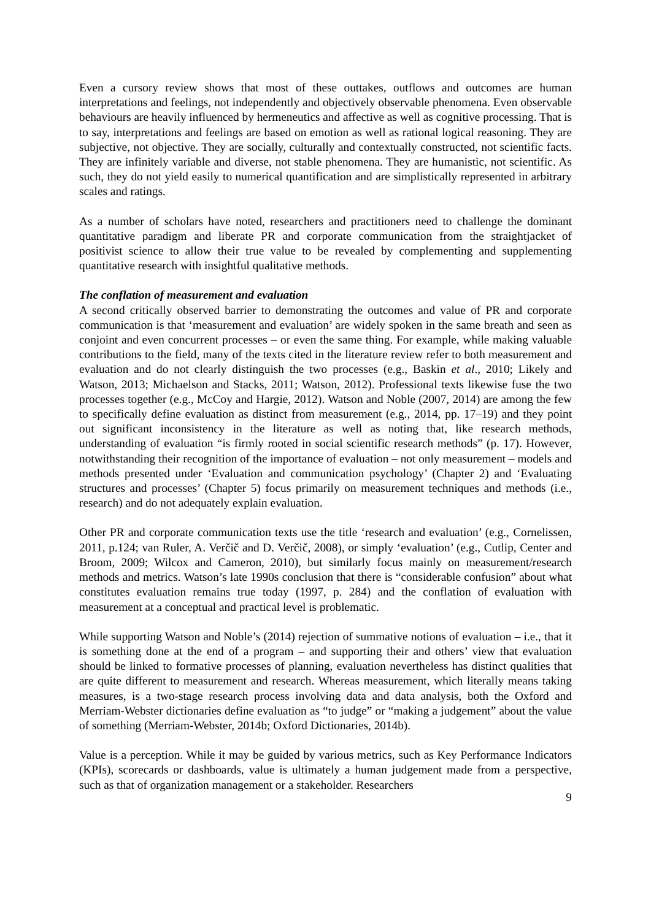Even a cursory review shows that most of these outtakes, outflows and outcomes are human interpretations and feelings, not independently and objectively observable phenomena. Even observable behaviours are heavily influenced by hermeneutics and affective as well as cognitive processing. That is to say, interpretations and feelings are based on emotion as well as rational logical reasoning. They are subjective, not objective. They are socially, culturally and contextually constructed, not scientific facts. They are infinitely variable and diverse, not stable phenomena. They are humanistic, not scientific. As such, they do not yield easily to numerical quantification and are simplistically represented in arbitrary scales and ratings.
As a number of scholars have noted, researchers and practitioners need to challenge the dominant quantitative paradigm and liberate PR and corporate communication from the straightjacket of positivist science to allow their true value to be revealed by complementing and supplementing quantitative research with insightful qualitative methods.
The conflation of measurement and evaluation
A second critically observed barrier to demonstrating the outcomes and value of PR and corporate communication is that ‘measurement and evaluation’ are widely spoken in the same breath and seen as conjoint and even concurrent processes – or even the same thing. For example, while making valuable contributions to the field, many of the texts cited in the literature review refer to both measurement and evaluation and do not clearly distinguish the two processes (e.g., Baskin et al., 2010; Likely and Watson, 2013; Michaelson and Stacks, 2011; Watson, 2012). Professional texts likewise fuse the two processes together (e.g., McCoy and Hargie, 2012). Watson and Noble (2007, 2014) are among the few to specifically define evaluation as distinct from measurement (e.g., 2014, pp. 17–19) and they point out significant inconsistency in the literature as well as noting that, like research methods, understanding of evaluation “is firmly rooted in social scientific research methods” (p. 17). However, notwithstanding their recognition of the importance of evaluation – not only measurement – models and methods presented under ‘Evaluation and communication psychology’ (Chapter 2) and ‘Evaluating structures and processes’ (Chapter 5) focus primarily on measurement techniques and methods (i.e., research) and do not adequately explain evaluation.
Other PR and corporate communication texts use the title ‘research and evaluation’ (e.g., Cornelissen, 2011, p.124; van Ruler, A. Verčič and D. Verčič, 2008), or simply ‘evaluation’ (e.g., Cutlip, Center and Broom, 2009; Wilcox and Cameron, 2010), but similarly focus mainly on measurement/research methods and metrics. Watson’s late 1990s conclusion that there is “considerable confusion” about what constitutes evaluation remains true today (1997, p. 284) and the conflation of evaluation with measurement at a conceptual and practical level is problematic.
While supporting Watson and Noble’s (2014) rejection of summative notions of evaluation – i.e., that it is something done at the end of a program – and supporting their and others’ view that evaluation should be linked to formative processes of planning, evaluation nevertheless has distinct qualities that are quite different to measurement and research. Whereas measurement, which literally means taking measures, is a two-stage research process involving data and data analysis, both the Oxford and Merriam-Webster dictionaries define evaluation as “to judge” or “making a judgement” about the value of something (Merriam-Webster, 2014b; Oxford Dictionaries, 2014b).
Value is a perception. While it may be guided by various metrics, such as Key Performance Indicators (KPIs), scorecards or dashboards, value is ultimately a human judgement made from a perspective, such as that of organization management or a stakeholder. Researchers
9